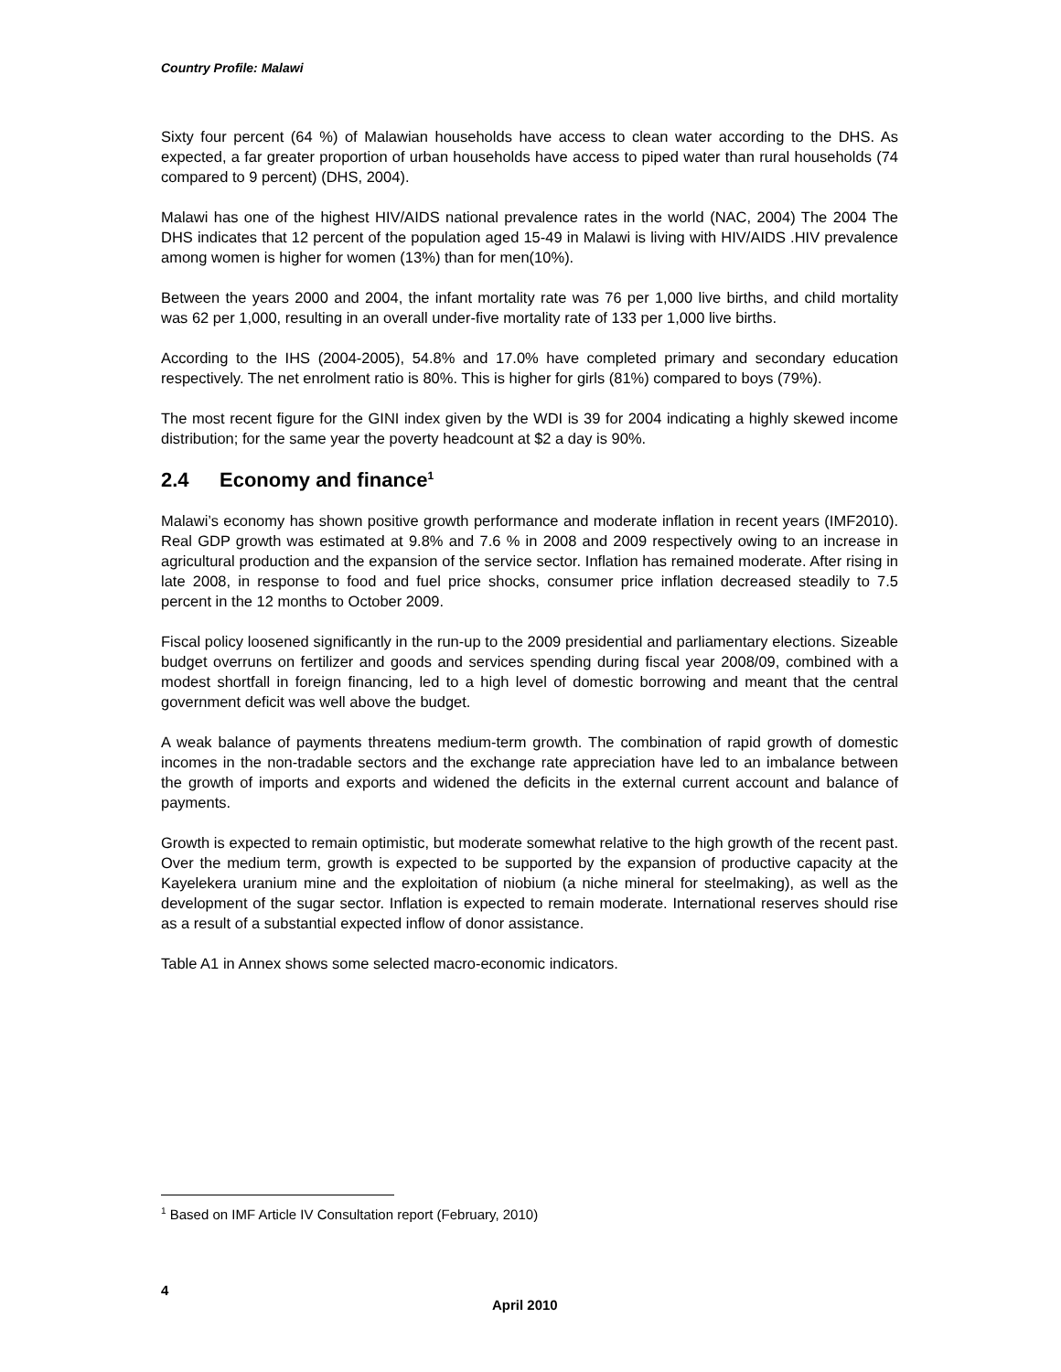Country Profile: Malawi
Sixty four percent (64 %) of Malawian households have access to clean water according to the DHS. As expected, a far greater proportion of urban households have access to piped water than rural households (74 compared to 9 percent) (DHS, 2004).
Malawi has one of the highest HIV/AIDS national prevalence rates in the world (NAC, 2004) The 2004 The DHS indicates that 12 percent of the population aged 15-49 in Malawi is living with HIV/AIDS .HIV prevalence among women is higher for women (13%) than for men(10%).
Between the years 2000 and 2004, the infant mortality rate was 76 per 1,000 live births, and child mortality was 62 per 1,000, resulting in an overall under-five mortality rate of 133 per 1,000 live births.
According to the IHS (2004-2005), 54.8% and 17.0% have completed primary and secondary education respectively. The net enrolment ratio is 80%. This is higher for girls (81%) compared to boys (79%).
The most recent figure for the GINI index given by the WDI is 39 for 2004 indicating a highly skewed income distribution; for the same year the poverty headcount at $2 a day is 90%.
2.4 Economy and finance<sup>1</sup>
Malawi’s economy has shown positive growth performance and moderate inflation in recent years (IMF2010). Real GDP growth was estimated at 9.8% and 7.6 % in 2008 and 2009 respectively owing to an increase in agricultural production and the expansion of the service sector. Inflation has remained moderate. After rising in late 2008, in response to food and fuel price shocks, consumer price inflation decreased steadily to 7.5 percent in the 12 months to October 2009.
Fiscal policy loosened significantly in the run-up to the 2009 presidential and parliamentary elections. Sizeable budget overruns on fertilizer and goods and services spending during fiscal year 2008/09, combined with a modest shortfall in foreign financing, led to a high level of domestic borrowing and meant that the central government deficit was well above the budget.
A weak balance of payments threatens medium-term growth. The combination of rapid growth of domestic incomes in the non-tradable sectors and the exchange rate appreciation have led to an imbalance between the growth of imports and exports and widened the deficits in the external current account and balance of payments.
Growth is expected to remain optimistic, but moderate somewhat relative to the high growth of the recent past. Over the medium term, growth is expected to be supported by the expansion of productive capacity at the Kayelekera uranium mine and the exploitation of niobium (a niche mineral for steelmaking), as well as the development of the sugar sector. Inflation is expected to remain moderate. International reserves should rise as a result of a substantial expected inflow of donor assistance.
Table A1 in Annex shows some selected macro-economic indicators.
<sup>1</sup> Based on IMF Article IV Consultation report (February, 2010)
4
April 2010